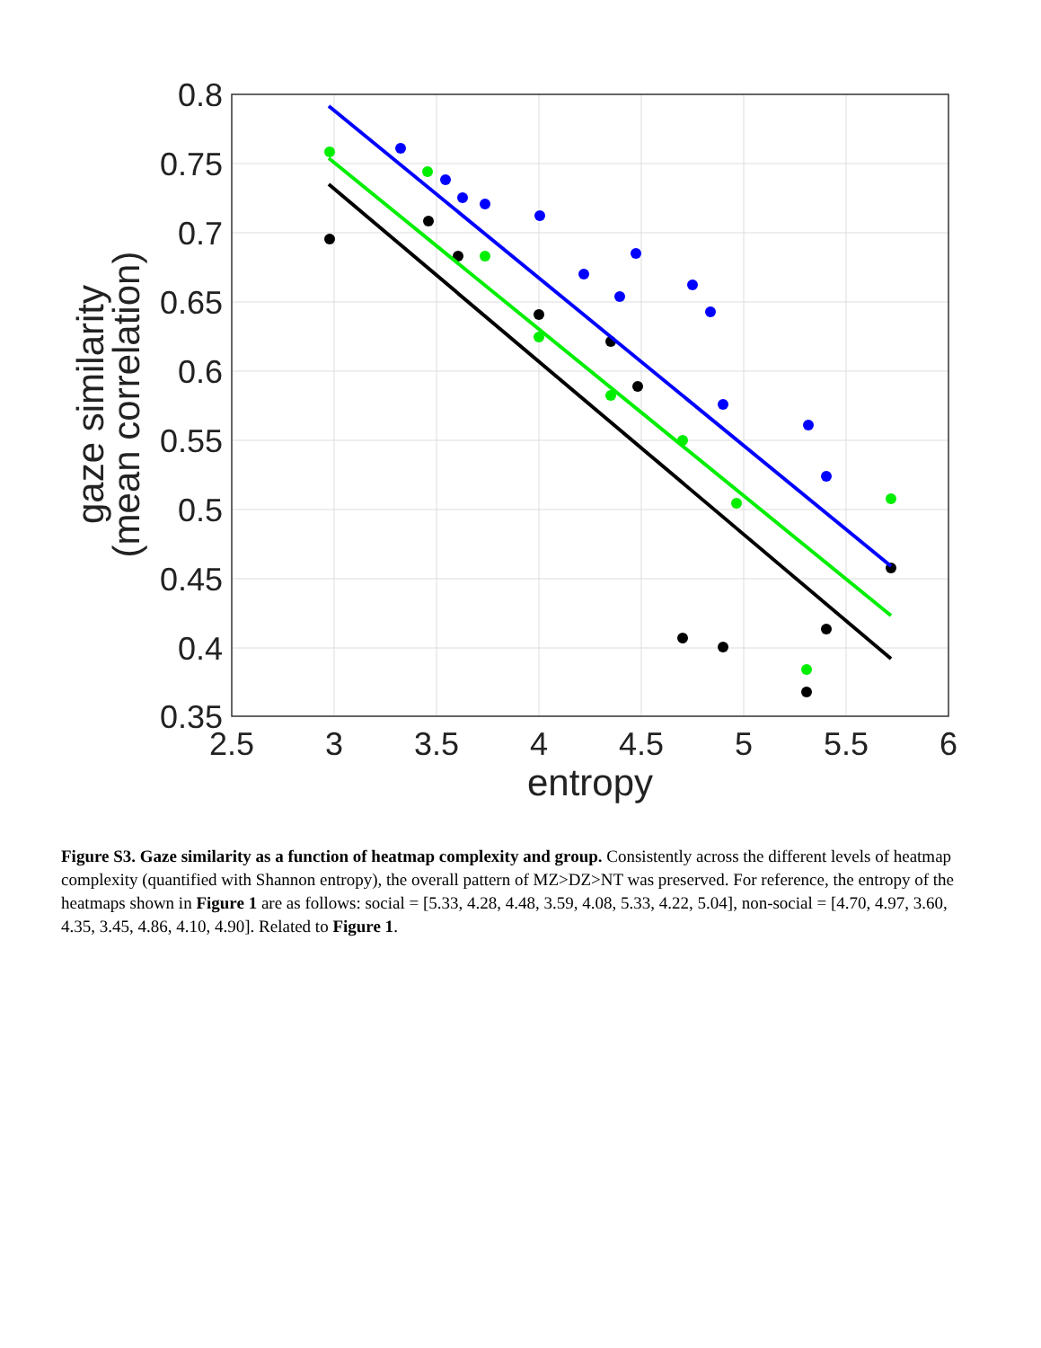0.8
0.75
0.7
0.65
0.6
0.55
0.5
0.45
0.4
0.35
2.5
3
3.5
4
4.5
5
5.5
6
entropy
gaze similarity
(mean correlation)
Figure S3. Gaze similarity as a function of heatmap complexity and group. Consistently across the different levels of heatmap complexity (quantified with Shannon entropy), the overall pattern of MZ>DZ>NT was preserved. For reference, the entropy of the heatmaps shown in Figure 1 are as follows: social = [5.33, 4.28, 4.48, 3.59, 4.08, 5.33, 4.22, 5.04], non-social = [4.70, 4.97, 3.60, 4.35, 3.45, 4.86, 4.10, 4.90]. Related to Figure 1.